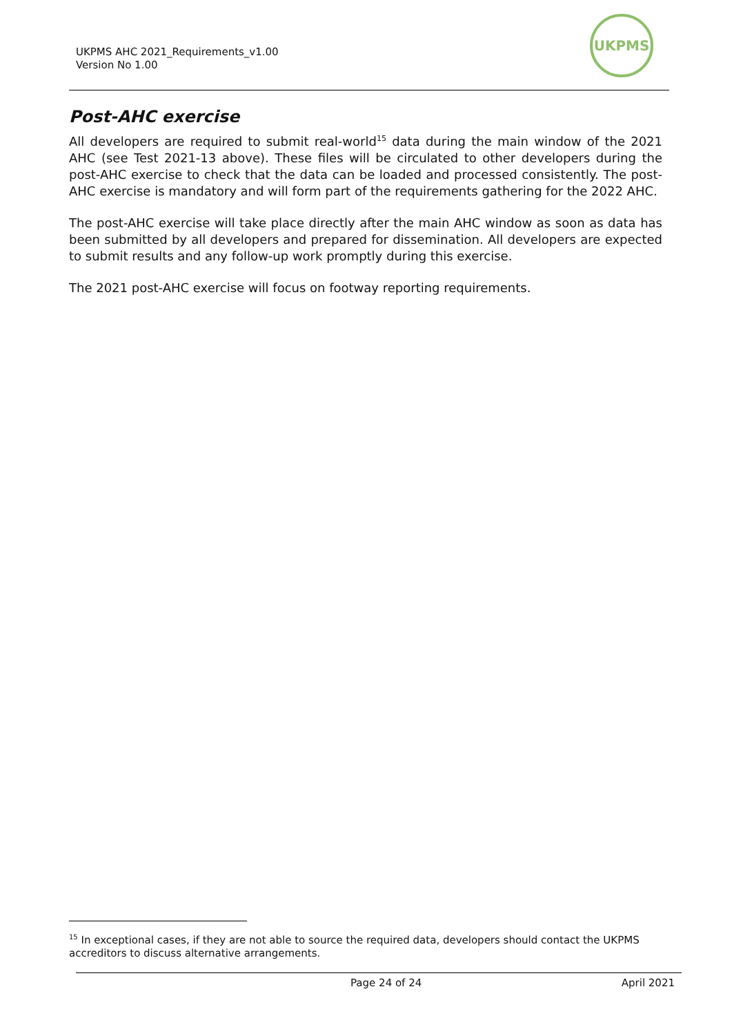UKPMS AHC 2021_Requirements_v1.00
Version No 1.00
UKPMS
Post-AHC exercise
All developers are required to submit real-world<sup>15</sup> data during the main window of the 2021 AHC (see Test 2021-13 above). These files will be circulated to other developers during the post-AHC exercise to check that the data can be loaded and processed consistently. The post-AHC exercise is mandatory and will form part of the requirements gathering for the 2022 AHC.
The post-AHC exercise will take place directly after the main AHC window as soon as data has been submitted by all developers and prepared for dissemination. All developers are expected to submit results and any follow-up work promptly during this exercise.
The 2021 post-AHC exercise will focus on footway reporting requirements.
<sup>15</sup> In exceptional cases, if they are not able to source the required data, developers should contact the UKPMS accreditors to discuss alternative arrangements.
Page 24 of 24 April 2021